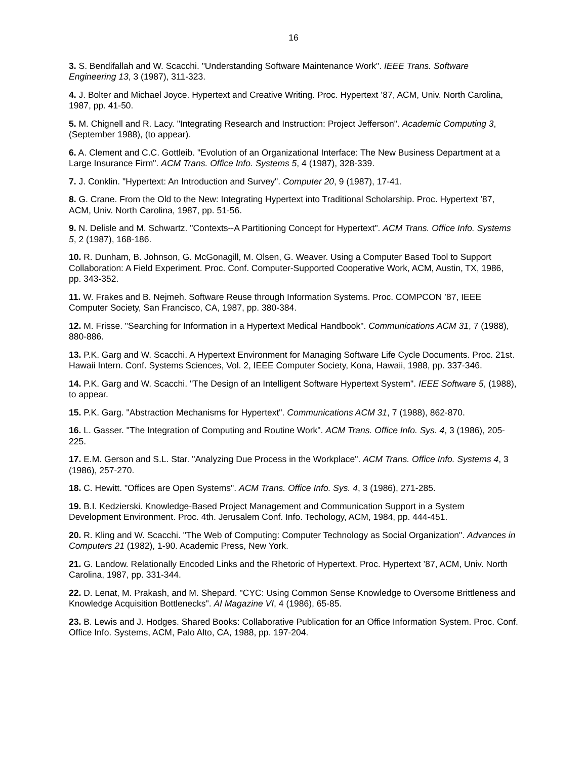16
3. S. Bendifallah and W. Scacchi. "Understanding Software Maintenance Work". IEEE Trans. Software Engineering 13, 3 (1987), 311-323.
4. J. Bolter and Michael Joyce. Hypertext and Creative Writing. Proc. Hypertext ’87, ACM, Univ. North Carolina, 1987, pp. 41-50.
5. M. Chignell and R. Lacy. "Integrating Research and Instruction: Project Jefferson". Academic Computing 3, (September 1988), (to appear).
6. A. Clement and C.C. Gottleib. "Evolution of an Organizational Interface: The New Business Department at a Large Insurance Firm". ACM Trans. Office Info. Systems 5, 4 (1987), 328-339.
7. J. Conklin. "Hypertext: An Introduction and Survey". Computer 20, 9 (1987), 17-41.
8. G. Crane. From the Old to the New: Integrating Hypertext into Traditional Scholarship. Proc. Hypertext ’87, ACM, Univ. North Carolina, 1987, pp. 51-56.
9. N. Delisle and M. Schwartz. "Contexts--A Partitioning Concept for Hypertext". ACM Trans. Office Info. Systems 5, 2 (1987), 168-186.
10. R. Dunham, B. Johnson, G. McGonagill, M. Olsen, G. Weaver. Using a Computer Based Tool to Support Collaboration: A Field Experiment. Proc. Conf. Computer-Supported Cooperative Work, ACM, Austin, TX, 1986, pp. 343-352.
11. W. Frakes and B. Nejmeh. Software Reuse through Information Systems. Proc. COMPCON ’87, IEEE Computer Society, San Francisco, CA, 1987, pp. 380-384.
12. M. Frisse. "Searching for Information in a Hypertext Medical Handbook". Communications ACM 31, 7 (1988), 880-886.
13. P.K. Garg and W. Scacchi. A Hypertext Environment for Managing Software Life Cycle Documents. Proc. 21st. Hawaii Intern. Conf. Systems Sciences, Vol. 2, IEEE Computer Society, Kona, Hawaii, 1988, pp. 337-346.
14. P.K. Garg and W. Scacchi. "The Design of an Intelligent Software Hypertext System". IEEE Software 5, (1988), to appear.
15. P.K. Garg. "Abstraction Mechanisms for Hypertext". Communications ACM 31, 7 (1988), 862-870.
16. L. Gasser. "The Integration of Computing and Routine Work". ACM Trans. Office Info. Sys. 4, 3 (1986), 205-225.
17. E.M. Gerson and S.L. Star. "Analyzing Due Process in the Workplace". ACM Trans. Office Info. Systems 4, 3 (1986), 257-270.
18. C. Hewitt. "Offices are Open Systems". ACM Trans. Office Info. Sys. 4, 3 (1986), 271-285.
19. B.I. Kedzierski. Knowledge-Based Project Management and Communication Support in a System Development Environment. Proc. 4th. Jerusalem Conf. Info. Techology, ACM, 1984, pp. 444-451.
20. R. Kling and W. Scacchi. "The Web of Computing: Computer Technology as Social Organization". Advances in Computers 21 (1982), 1-90. Academic Press, New York.
21. G. Landow. Relationally Encoded Links and the Rhetoric of Hypertext. Proc. Hypertext ’87, ACM, Univ. North Carolina, 1987, pp. 331-344.
22. D. Lenat, M. Prakash, and M. Shepard. "CYC: Using Common Sense Knowledge to Oversome Brittleness and Knowledge Acquisition Bottlenecks". AI Magazine VI, 4 (1986), 65-85.
23. B. Lewis and J. Hodges. Shared Books: Collaborative Publication for an Office Information System. Proc. Conf. Office Info. Systems, ACM, Palo Alto, CA, 1988, pp. 197-204.